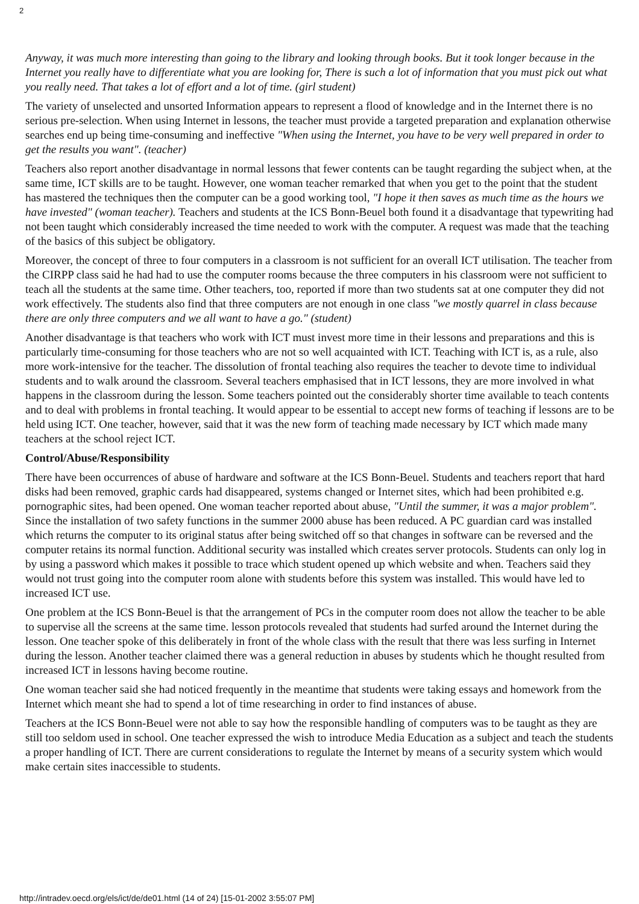2
Anyway, it was much more interesting than going to the library and looking through books. But it took longer because in the Internet you really have to differentiate what you are looking for, There is such a lot of information that you must pick out what you really need. That takes a lot of effort and a lot of time. (girl student)
The variety of unselected and unsorted Information appears to represent a flood of knowledge and in the Internet there is no serious pre-selection. When using Internet in lessons, the teacher must provide a targeted preparation and explanation otherwise searches end up being time-consuming and ineffective "When using the Internet, you have to be very well prepared in order to get the results you want". (teacher)
Teachers also report another disadvantage in normal lessons that fewer contents can be taught regarding the subject when, at the same time, ICT skills are to be taught. However, one woman teacher remarked that when you get to the point that the student has mastered the techniques then the computer can be a good working tool, "I hope it then saves as much time as the hours we have invested" (woman teacher). Teachers and students at the ICS Bonn-Beuel both found it a disadvantage that typewriting had not been taught which considerably increased the time needed to work with the computer. A request was made that the teaching of the basics of this subject be obligatory.
Moreover, the concept of three to four computers in a classroom is not sufficient for an overall ICT utilisation. The teacher from the CIRPP class said he had had to use the computer rooms because the three computers in his classroom were not sufficient to teach all the students at the same time. Other teachers, too, reported if more than two students sat at one computer they did not work effectively. The students also find that three computers are not enough in one class "we mostly quarrel in class because there are only three computers and we all want to have a go." (student)
Another disadvantage is that teachers who work with ICT must invest more time in their lessons and preparations and this is particularly time-consuming for those teachers who are not so well acquainted with ICT. Teaching with ICT is, as a rule, also more work-intensive for the teacher. The dissolution of frontal teaching also requires the teacher to devote time to individual students and to walk around the classroom. Several teachers emphasised that in ICT lessons, they are more involved in what happens in the classroom during the lesson. Some teachers pointed out the considerably shorter time available to teach contents and to deal with problems in frontal teaching. It would appear to be essential to accept new forms of teaching if lessons are to be held using ICT. One teacher, however, said that it was the new form of teaching made necessary by ICT which made many teachers at the school reject ICT.
Control/Abuse/Responsibility
There have been occurrences of abuse of hardware and software at the ICS Bonn-Beuel. Students and teachers report that hard disks had been removed, graphic cards had disappeared, systems changed or Internet sites, which had been prohibited e.g. pornographic sites, had been opened. One woman teacher reported about abuse, "Until the summer, it was a major problem". Since the installation of two safety functions in the summer 2000 abuse has been reduced. A PC guardian card was installed which returns the computer to its original status after being switched off so that changes in software can be reversed and the computer retains its normal function. Additional security was installed which creates server protocols. Students can only log in by using a password which makes it possible to trace which student opened up which website and when. Teachers said they would not trust going into the computer room alone with students before this system was installed. This would have led to increased ICT use.
One problem at the ICS Bonn-Beuel is that the arrangement of PCs in the computer room does not allow the teacher to be able to supervise all the screens at the same time. lesson protocols revealed that students had surfed around the Internet during the lesson. One teacher spoke of this deliberately in front of the whole class with the result that there was less surfing in Internet during the lesson. Another teacher claimed there was a general reduction in abuses by students which he thought resulted from increased ICT in lessons having become routine.
One woman teacher said she had noticed frequently in the meantime that students were taking essays and homework from the Internet which meant she had to spend a lot of time researching in order to find instances of abuse.
Teachers at the ICS Bonn-Beuel were not able to say how the responsible handling of computers was to be taught as they are still too seldom used in school. One teacher expressed the wish to introduce Media Education as a subject and teach the students a proper handling of ICT. There are current considerations to regulate the Internet by means of a security system which would make certain sites inaccessible to students.
http://intradev.oecd.org/els/ict/de/de01.html (14 of 24) [15-01-2002 3:55:07 PM]